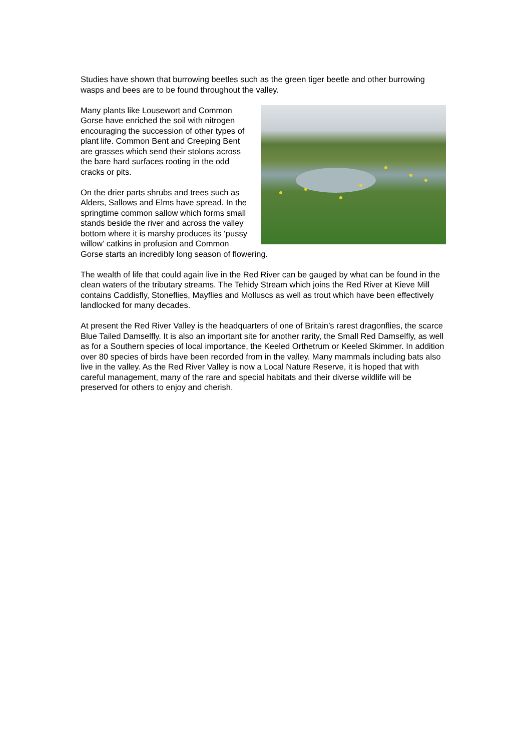Studies have shown that burrowing beetles such as the green tiger beetle and other burrowing wasps and bees are to be found throughout the valley.
Many plants like Lousewort and Common Gorse have enriched the soil with nitrogen encouraging the succession of other types of plant life. Common Bent and Creeping Bent are grasses which send their stolons across the bare hard surfaces rooting in the odd cracks or pits.
On the drier parts shrubs and trees such as Alders, Sallows and Elms have spread. In the springtime common sallow which forms small stands beside the river and across the valley bottom where it is marshy produces its ‘pussy willow’ catkins in profusion and Common Gorse starts an incredibly long season of flowering.
The wealth of life that could again live in the Red River can be gauged by what can be found in the clean waters of the tributary streams. The Tehidy Stream which joins the Red River at Kieve Mill contains Caddisfly, Stoneflies, Mayflies and Molluscs as well as trout which have been effectively landlocked for many decades.
At present the Red River Valley is the headquarters of one of Britain’s rarest dragonflies, the scarce Blue Tailed Damselfly. It is also an important site for another rarity, the Small Red Damselfly, as well as for a Southern species of local importance, the Keeled Orthetrum or Keeled Skimmer. In addition over 80 species of birds have been recorded from in the valley. Many mammals including bats also live in the valley. As the Red River Valley is now a Local Nature Reserve, it is hoped that with careful management, many of the rare and special habitats and their diverse wildlife will be preserved for others to enjoy and cherish.